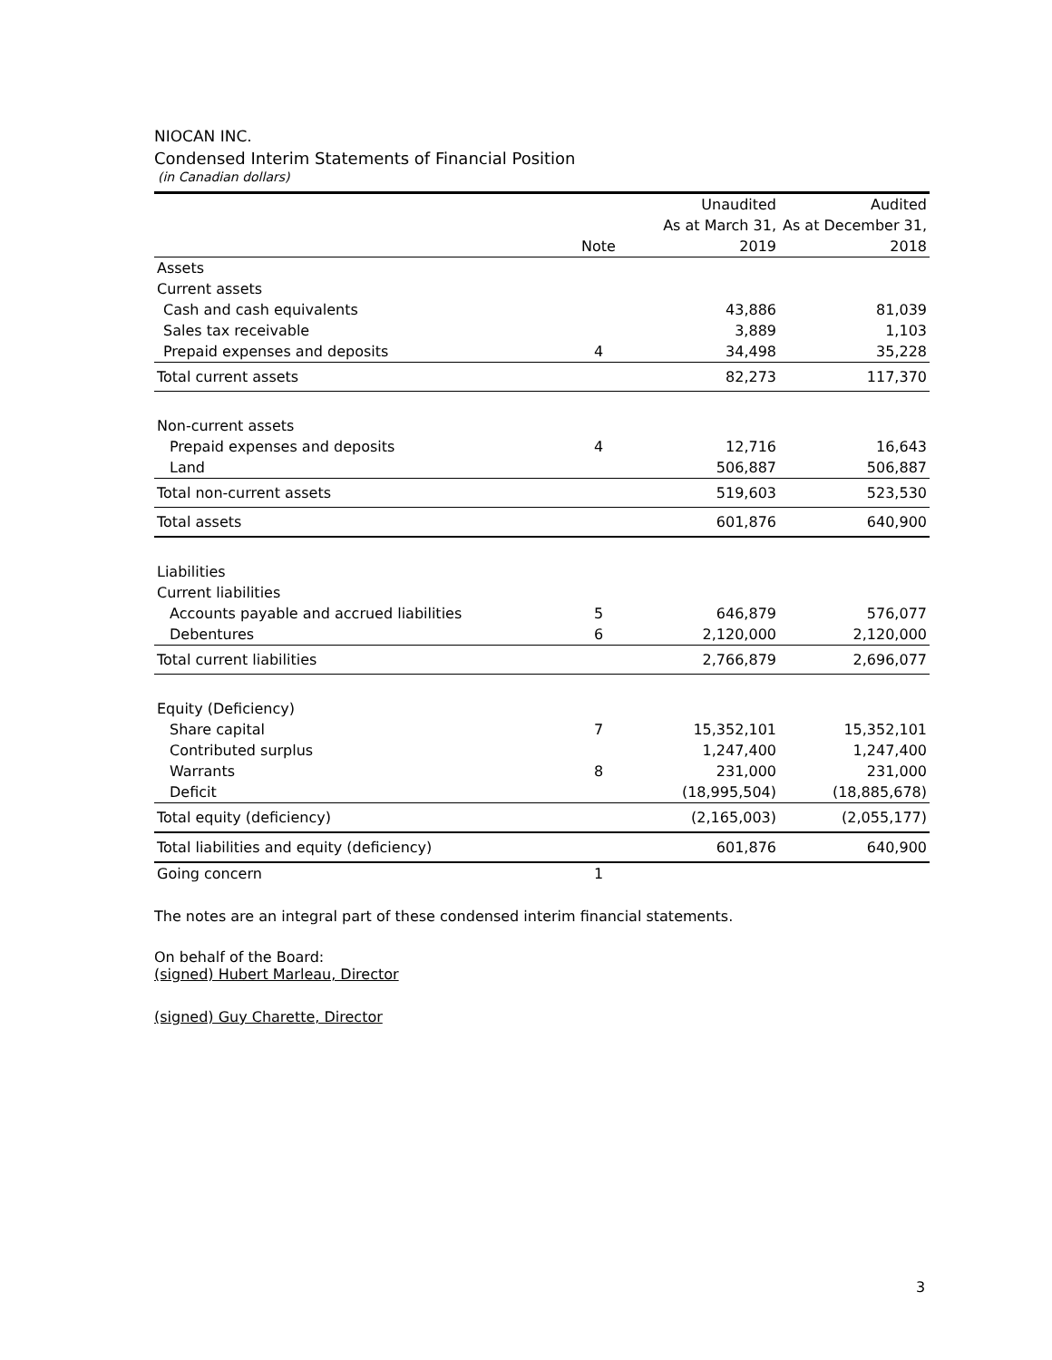NIOCAN INC.
Condensed Interim Statements of Financial Position
(in Canadian dollars)
| | | Unaudited | Audited |
| --- | --- | --- | --- |
| | | As at March 31, | As at December 31, |
| | Note | 2019 | 2018 |
| Assets | | | |
| Current assets | | | |
| Cash and cash equivalents | | 43,886 | 81,039 |
| Sales tax receivable | | 3,889 | 1,103 |
| Prepaid expenses and deposits | 4 | 34,498 | 35,228 |
| Total current assets | | 82,273 | 117,370 |
| Non-current assets | | | |
| Prepaid expenses and deposits | 4 | 12,716 | 16,643 |
| Land | | 506,887 | 506,887 |
| Total non-current assets | | 519,603 | 523,530 |
| Total assets | | 601,876 | 640,900 |
| Liabilities | | | |
| Current liabilities | | | |
| Accounts payable and accrued liabilities | 5 | 646,879 | 576,077 |
| Debentures | 6 | 2,120,000 | 2,120,000 |
| Total current liabilities | | 2,766,879 | 2,696,077 |
| Equity (Deficiency) | | | |
| Share capital | 7 | 15,352,101 | 15,352,101 |
| Contributed surplus | | 1,247,400 | 1,247,400 |
| Warrants | 8 | 231,000 | 231,000 |
| Deficit | | (18,995,504) | (18,885,678) |
| Total equity (deficiency) | | (2,165,003) | (2,055,177) |
| Total liabilities and equity (deficiency) | | 601,876 | 640,900 |
| Going concern | 1 | | |
The notes are an integral part of these condensed interim financial statements.
On behalf of the Board:
(signed) Hubert Marleau, Director
(signed) Guy Charette, Director
3